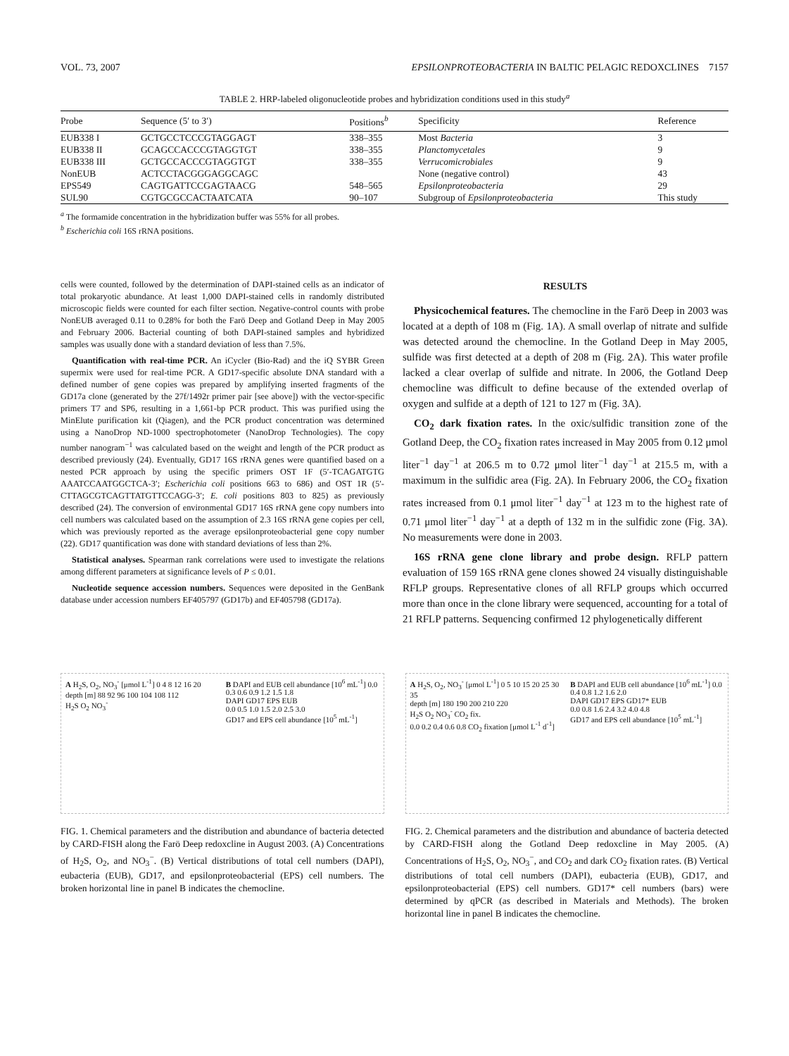VOL. 73, 2007 EPSILONPROTEOBACTERIA IN BALTIC PELAGIC REDOXCLINES 7157
TABLE 2. HRP-labeled oligonucleotide probes and hybridization conditions used in this study<sup>a</sup>
| Probe | Sequence (5′ to 3′) | Positions<sup>b</sup> | Specificity | Reference |
| --- | --- | --- | --- | --- |
| EUB338 I | GCTGCCTCCCGTAGGAGT | 338–355 | Most Bacteria | 3 |
| EUB338 II | GCAGCCACCCGTAGGTGT | 338–355 | Planctomycetales | 9 |
| EUB338 III | GCTGCCACCCGTAGGTGT | 338–355 | Verrucomicrobiales | 9 |
| NonEUB | ACTCCTACGGGAGGCAGC | | None (negative control) | 43 |
| EPS549 | CAGTGATTCCGAGTAACG | 548–565 | Epsilonproteobacteria | 29 |
| SUL90 | CGTGCGCCACTAATCATA | 90–107 | Subgroup of Epsilonproteobacteria | This study |
<sup>a</sup> The formamide concentration in the hybridization buffer was 55% for all probes.
<sup>b</sup> Escherichia coli 16S rRNA positions.
cells were counted, followed by the determination of DAPI-stained cells as an indicator of total prokaryotic abundance. At least 1,000 DAPI-stained cells in randomly distributed microscopic fields were counted for each filter section. Negative-control counts with probe NonEUB averaged 0.11 to 0.28% for both the Farö Deep and Gotland Deep in May 2005 and February 2006. Bacterial counting of both DAPI-stained samples and hybridized samples was usually done with a standard deviation of less than 7.5%.
Quantification with real-time PCR. An iCycler (Bio-Rad) and the iQ SYBR Green supermix were used for real-time PCR. A GD17-specific absolute DNA standard with a defined number of gene copies was prepared by amplifying inserted fragments of the GD17a clone (generated by the 27f/1492r primer pair [see above]) with the vector-specific primers T7 and SP6, resulting in a 1,661-bp PCR product. This was purified using the MinElute purification kit (Qiagen), and the PCR product concentration was determined using a NanoDrop ND-1000 spectrophotometer (NanoDrop Technologies). The copy number nanogram<sup>−1</sup> was calculated based on the weight and length of the PCR product as described previously (24). Eventually, GD17 16S rRNA genes were quantified based on a nested PCR approach by using the specific primers OST 1F (5′-TCAGATGTG AAATCCAATGGCTCA-3′; Escherichia coli positions 663 to 686) and OST 1R (5′-CTTAGCGTCAGTTATGTTCCAGG-3′; E. coli positions 803 to 825) as previously described (24). The conversion of environmental GD17 16S rRNA gene copy numbers into cell numbers was calculated based on the assumption of 2.3 16S rRNA gene copies per cell, which was previously reported as the average epsilonproteobacterial gene copy number (22). GD17 quantification was done with standard deviations of less than 2%.
Statistical analyses. Spearman rank correlations were used to investigate the relations among different parameters at significance levels of P ≤ 0.01.
Nucleotide sequence accession numbers. Sequences were deposited in the GenBank database under accession numbers EF405797 (GD17b) and EF405798 (GD17a).
RESULTS
Physicochemical features. The chemocline in the Farö Deep in 2003 was located at a depth of 108 m (Fig. 1A). A small overlap of nitrate and sulfide was detected around the chemocline. In the Gotland Deep in May 2005, sulfide was first detected at a depth of 208 m (Fig. 2A). This water profile lacked a clear overlap of sulfide and nitrate. In 2006, the Gotland Deep chemocline was difficult to define because of the extended overlap of oxygen and sulfide at a depth of 121 to 127 m (Fig. 3A).
CO<sub>2</sub> dark fixation rates. In the oxic/sulfidic transition zone of the Gotland Deep, the CO<sub>2</sub> fixation rates increased in May 2005 from 0.12 μmol liter<sup>−1</sup> day<sup>−1</sup> at 206.5 m to 0.72 μmol liter<sup>−1</sup> day<sup>−1</sup> at 215.5 m, with a maximum in the sulfidic area (Fig. 2A). In February 2006, the CO<sub>2</sub> fixation rates increased from 0.1 μmol liter<sup>−1</sup> day<sup>−1</sup> at 123 m to the highest rate of 0.71 μmol liter<sup>−1</sup> day<sup>−1</sup> at a depth of 132 m in the sulfidic zone (Fig. 3A). No measurements were done in 2003.
16S rRNA gene clone library and probe design. RFLP pattern evaluation of 159 16S rRNA gene clones showed 24 visually distinguishable RFLP groups. Representative clones of all RFLP groups which occurred more than once in the clone library were sequenced, accounting for a total of 21 RFLP patterns. Sequencing confirmed 12 phylogenetically different
A H<sub>2</sub>S, O<sub>2</sub>, NO<sub>3</sub><sup>-</sup> [μmol L<sup>-1</sup>] 0 4 8 12 16 20
depth [m] 88 92 96 100 104 108 112
H<sub>2</sub>S O<sub>2</sub> NO<sub>3</sub><sup>-</sup>
B DAPI and EUB cell abundance [10<sup>6</sup> mL<sup>-1</sup>] 0.0 0.3 0.6 0.9 1.2 1.5 1.8
DAPI GD17 EPS EUB
0.0 0.5 1.0 1.5 2.0 2.5 3.0
GD17 and EPS cell abundance [10<sup>5</sup> mL<sup>-1</sup>]
FIG. 1. Chemical parameters and the distribution and abundance of bacteria detected by CARD-FISH along the Farö Deep redoxcline in August 2003. (A) Concentrations of H<sub>2</sub>S, O<sub>2</sub>, and NO<sub>3</sub><sup>−</sup>. (B) Vertical distributions of total cell numbers (DAPI), eubacteria (EUB), GD17, and epsilonproteobacterial (EPS) cell numbers. The broken horizontal line in panel B indicates the chemocline.
A H<sub>2</sub>S, O<sub>2</sub>, NO<sub>3</sub><sup>-</sup> [μmol L<sup>-1</sup>] 0 5 10 15 20 25 30 35
depth [m] 180 190 200 210 220
H<sub>2</sub>S O<sub>2</sub> NO<sub>3</sub><sup>-</sup> CO<sub>2</sub> fix.
0.0 0.2 0.4 0.6 0.8 CO<sub>2</sub> fixation [μmol L<sup>-1</sup> d<sup>-1</sup>]
B DAPI and EUB cell abundance [10<sup>6</sup> mL<sup>-1</sup>] 0.0 0.4 0.8 1.2 1.6 2.0
DAPI GD17 EPS GD17* EUB
0.0 0.8 1.6 2.4 3.2 4.0 4.8
GD17 and EPS cell abundance [10<sup>5</sup> mL<sup>-1</sup>]
FIG. 2. Chemical parameters and the distribution and abundance of bacteria detected by CARD-FISH along the Gotland Deep redoxcline in May 2005. (A) Concentrations of H<sub>2</sub>S, O<sub>2</sub>, NO<sub>3</sub><sup>−</sup>, and CO<sub>2</sub> and dark CO<sub>2</sub> fixation rates. (B) Vertical distributions of total cell numbers (DAPI), eubacteria (EUB), GD17, and epsilonproteobacterial (EPS) cell numbers. GD17* cell numbers (bars) were determined by qPCR (as described in Materials and Methods). The broken horizontal line in panel B indicates the chemocline.